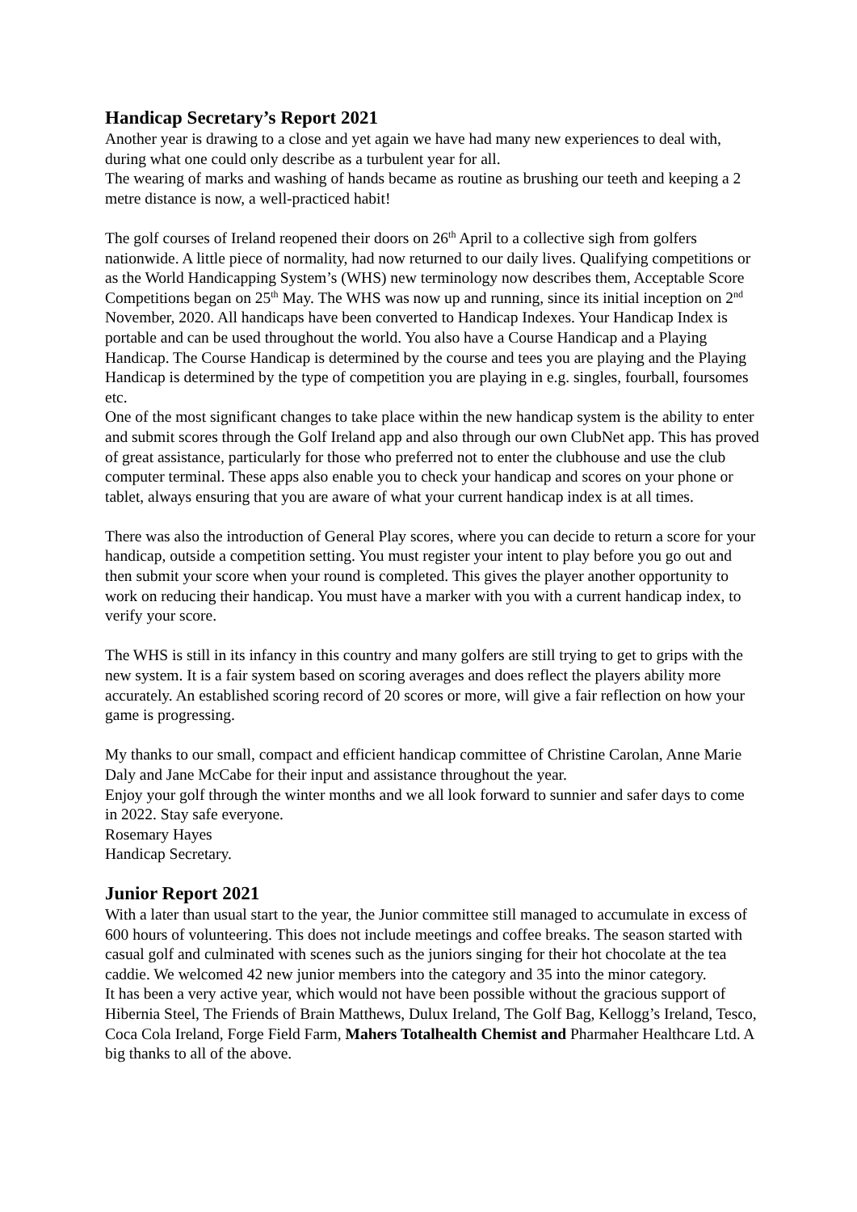Handicap Secretary’s Report 2021
Another year is drawing to a close and yet again we have had many new experiences to deal with, during what one could only describe as a turbulent year for all.
The wearing of marks and washing of hands became as routine as brushing our teeth and keeping a 2 metre distance is now, a well-practiced habit!
The golf courses of Ireland reopened their doors on 26<sup>th</sup> April to a collective sigh from golfers nationwide. A little piece of normality, had now returned to our daily lives. Qualifying competitions or as the World Handicapping System’s (WHS) new terminology now describes them, Acceptable Score Competitions began on 25<sup>th</sup> May. The WHS was now up and running, since its initial inception on 2<sup>nd</sup> November, 2020. All handicaps have been converted to Handicap Indexes. Your Handicap Index is portable and can be used throughout the world. You also have a Course Handicap and a Playing Handicap. The Course Handicap is determined by the course and tees you are playing and the Playing Handicap is determined by the type of competition you are playing in e.g. singles, fourball, foursomes etc.
One of the most significant changes to take place within the new handicap system is the ability to enter and submit scores through the Golf Ireland app and also through our own ClubNet app. This has proved of great assistance, particularly for those who preferred not to enter the clubhouse and use the club computer terminal. These apps also enable you to check your handicap and scores on your phone or tablet, always ensuring that you are aware of what your current handicap index is at all times.
There was also the introduction of General Play scores, where you can decide to return a score for your handicap, outside a competition setting. You must register your intent to play before you go out and then submit your score when your round is completed. This gives the player another opportunity to work on reducing their handicap. You must have a marker with you with a current handicap index, to verify your score.
The WHS is still in its infancy in this country and many golfers are still trying to get to grips with the new system. It is a fair system based on scoring averages and does reflect the players ability more accurately. An established scoring record of 20 scores or more, will give a fair reflection on how your game is progressing.
My thanks to our small, compact and efficient handicap committee of Christine Carolan, Anne Marie Daly and Jane McCabe for their input and assistance throughout the year.
Enjoy your golf through the winter months and we all look forward to sunnier and safer days to come in 2022. Stay safe everyone.
Rosemary Hayes
Handicap Secretary.
Junior Report 2021
With a later than usual start to the year, the Junior committee still managed to accumulate in excess of 600 hours of volunteering. This does not include meetings and coffee breaks. The season started with casual golf and culminated with scenes such as the juniors singing for their hot chocolate at the tea caddie. We welcomed 42 new junior members into the category and 35 into the minor category.
It has been a very active year, which would not have been possible without the gracious support of Hibernia Steel, The Friends of Brain Matthews, Dulux Ireland, The Golf Bag, Kellogg’s Ireland, Tesco, Coca Cola Ireland, Forge Field Farm, Mahers Totalhealth Chemist and Pharmaher Healthcare Ltd. A big thanks to all of the above.